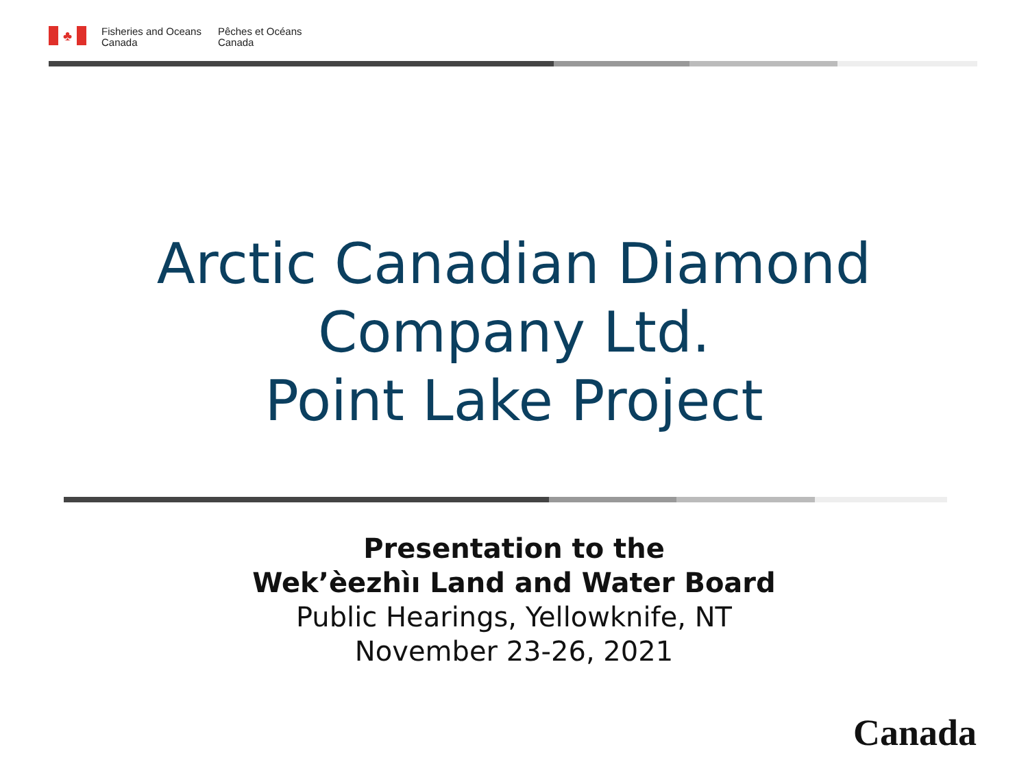♣
Fisheries and Oceans
Canada
Pêches et Océans
Canada
Arctic Canadian Diamond
Company Ltd.
Point Lake Project
Presentation to the
Wek’èezhìı Land and Water Board
Public Hearings, Yellowknife, NT
November 23-26, 2021
Canada